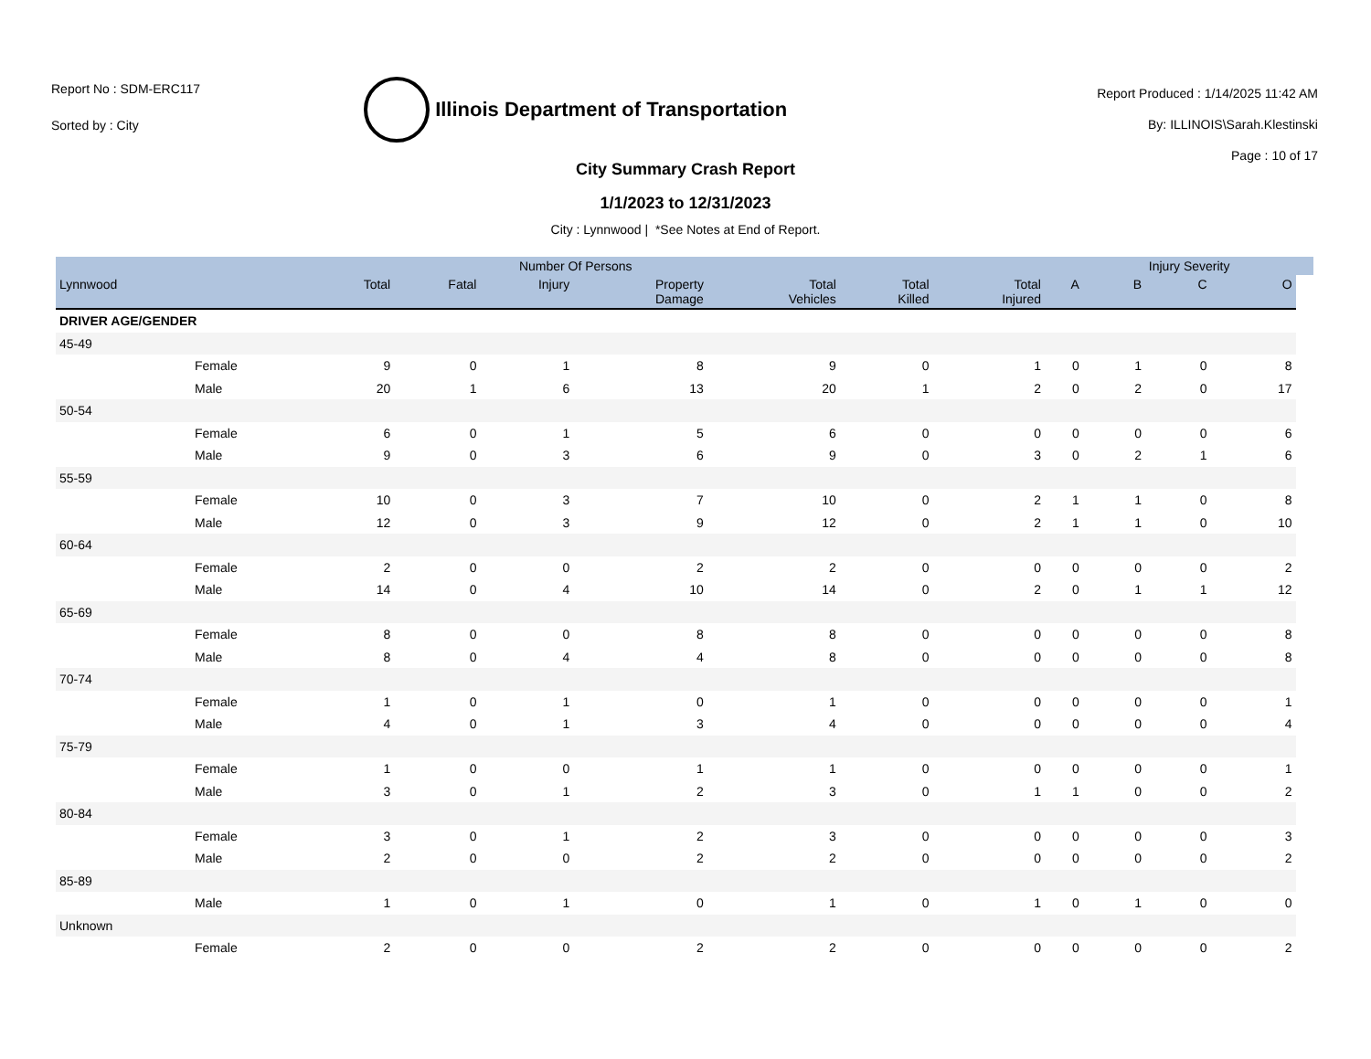Report No : SDM-ERC117
Sorted by : City
Illinois Department of Transportation
Report Produced : 1/14/2025 11:42 AM
By: ILLINOIS\Sarah.Klestinski
Page : 10 of 17
City Summary Crash Report
1/1/2023 to 12/31/2023
City : Lynnwood | *See Notes at End of Report.
| | | Number Of Persons | | | | | | | | Injury Severity | | | |
| --- | --- | --- | --- | --- | --- | --- | --- | --- | --- | --- | --- | --- | --- |
| Lynnwood | | Total | Fatal | Injury | Property Damage | Total Vehicles | Total Killed | Total Injured | A | B | C | O | |
| DRIVER AGE/GENDER | | | | | | | | | | | | | |
| 45-49 | | | | | | | | | | | | | |
| | Female | 9 | 0 | 1 | 8 | 9 | 0 | 1 | 0 | 1 | 0 | 8 | |
| | Male | 20 | 1 | 6 | 13 | 20 | 1 | 2 | 0 | 2 | 0 | 17 | |
| 50-54 | | | | | | | | | | | | | |
| | Female | 6 | 0 | 1 | 5 | 6 | 0 | 0 | 0 | 0 | 0 | 6 | |
| | Male | 9 | 0 | 3 | 6 | 9 | 0 | 3 | 0 | 2 | 1 | 6 | |
| 55-59 | | | | | | | | | | | | | |
| | Female | 10 | 0 | 3 | 7 | 10 | 0 | 2 | 1 | 1 | 0 | 8 | |
| | Male | 12 | 0 | 3 | 9 | 12 | 0 | 2 | 1 | 1 | 0 | 10 | |
| 60-64 | | | | | | | | | | | | | |
| | Female | 2 | 0 | 0 | 2 | 2 | 0 | 0 | 0 | 0 | 0 | 2 | |
| | Male | 14 | 0 | 4 | 10 | 14 | 0 | 2 | 0 | 1 | 1 | 12 | |
| 65-69 | | | | | | | | | | | | | |
| | Female | 8 | 0 | 0 | 8 | 8 | 0 | 0 | 0 | 0 | 0 | 8 | |
| | Male | 8 | 0 | 4 | 4 | 8 | 0 | 0 | 0 | 0 | 0 | 8 | |
| 70-74 | | | | | | | | | | | | | |
| | Female | 1 | 0 | 1 | 0 | 1 | 0 | 0 | 0 | 0 | 0 | 1 | |
| | Male | 4 | 0 | 1 | 3 | 4 | 0 | 0 | 0 | 0 | 0 | 4 | |
| 75-79 | | | | | | | | | | | | | |
| | Female | 1 | 0 | 0 | 1 | 1 | 0 | 0 | 0 | 0 | 0 | 1 | |
| | Male | 3 | 0 | 1 | 2 | 3 | 0 | 1 | 1 | 0 | 0 | 2 | |
| 80-84 | | | | | | | | | | | | | |
| | Female | 3 | 0 | 1 | 2 | 3 | 0 | 0 | 0 | 0 | 0 | 3 | |
| | Male | 2 | 0 | 0 | 2 | 2 | 0 | 0 | 0 | 0 | 0 | 2 | |
| 85-89 | | | | | | | | | | | | | |
| | Male | 1 | 0 | 1 | 0 | 1 | 0 | 1 | 0 | 1 | 0 | 0 | |
| Unknown | | | | | | | | | | | | | |
| | Female | 2 | 0 | 0 | 2 | 2 | 0 | 0 | 0 | 0 | 0 | 2 | |